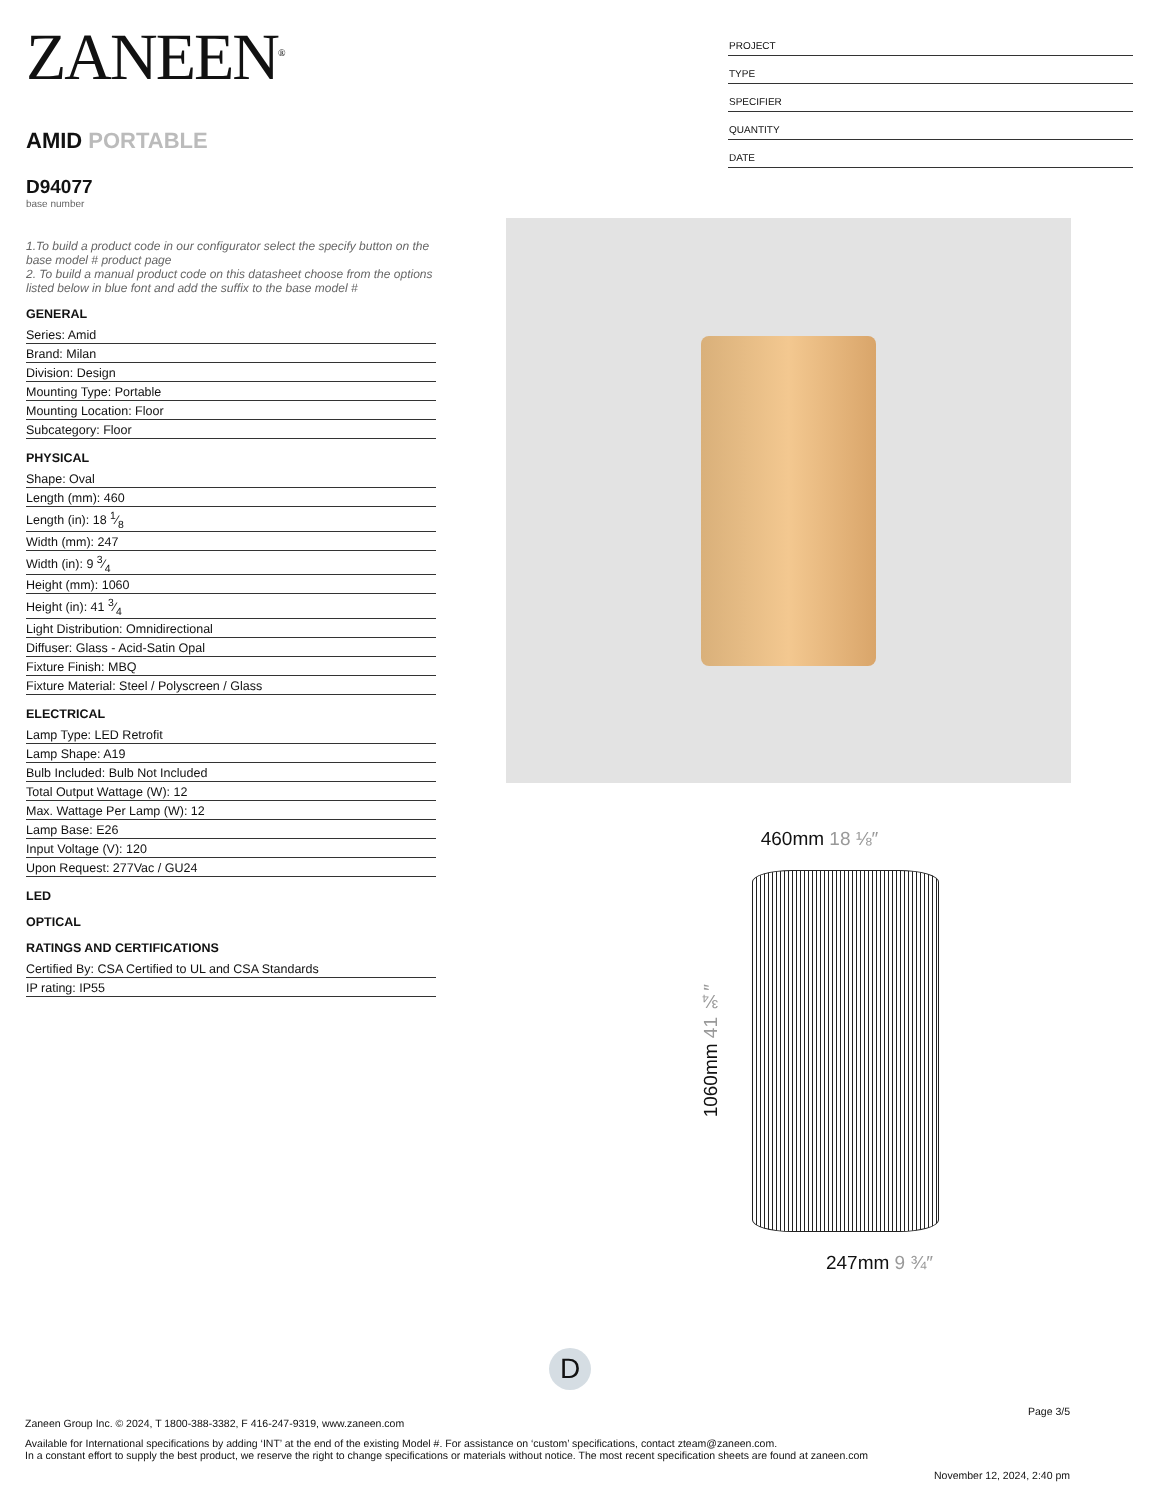ZANEEN<sup>®</sup>
AMID PORTABLE
D94077
base number
1.To build a product code in our configurator select the specify button on the base model # product page
2. To build a manual product code on this datasheet choose from the options listed below in blue font and add the suffix to the base model #
GENERAL
Series: Amid
Brand: Milan
Division: Design
Mounting Type: Portable
Mounting Location: Floor
Subcategory: Floor
PHYSICAL
Shape: Oval
Length (mm): 460
Length (in): 18 1⁄8
Width (mm): 247
Width (in): 9 3⁄4
Height (mm): 1060
Height (in): 41 3⁄4
Light Distribution: Omnidirectional
Diffuser: Glass - Acid-Satin Opal
Fixture Finish: MBQ
Fixture Material: Steel / Polyscreen / Glass
ELECTRICAL
Lamp Type: LED Retrofit
Lamp Shape: A19
Bulb Included: Bulb Not Included
Total Output Wattage (W): 12
Max. Wattage Per Lamp (W): 12
Lamp Base: E26
Input Voltage (V): 120
Upon Request: 277Vac / GU24
LED
OPTICAL
RATINGS AND CERTIFICATIONS
Certified By: CSA Certified to UL and CSA Standards
IP rating: IP55
PROJECT
TYPE
SPECIFIER
QUANTITY
DATE
460mm 18 ⅛″
1060mm 41 ¾″
247mm 9 ¾″
D
Page 3/5
Zaneen Group Inc. © 2024, T 1800-388-3382, F 416-247-9319, www.zaneen.com
Available for International specifications by adding ‘INT’ at the end of the existing Model #. For assistance on ‘custom’ specifications, contact zteam@zaneen.com.
In a constant effort to supply the best product, we reserve the right to change specifications or materials without notice. The most recent specification sheets are found at zaneen.com
November 12, 2024, 2:40 pm